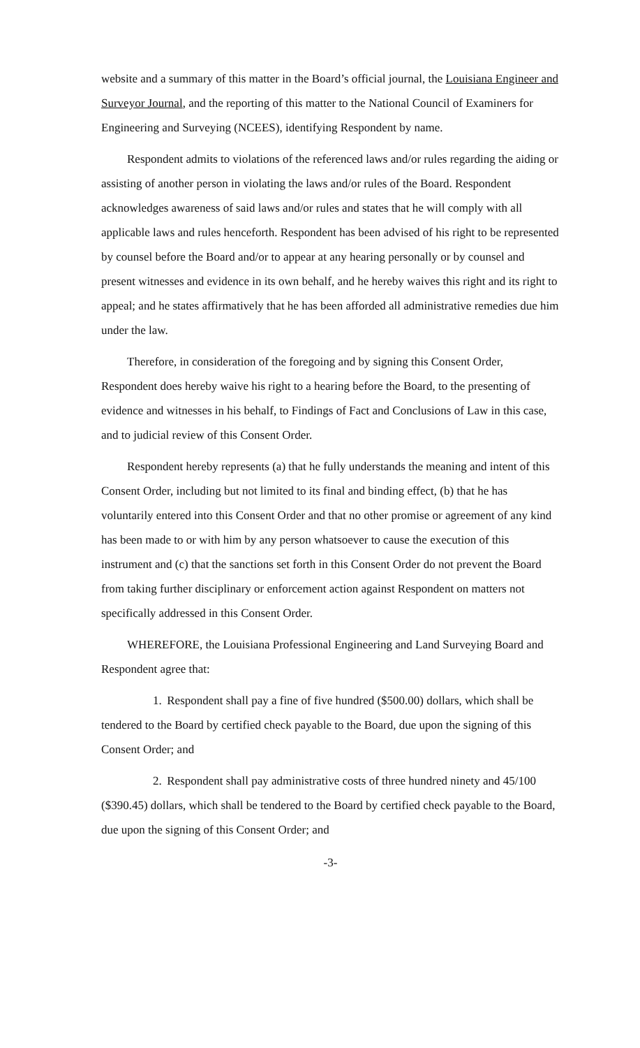website and a summary of this matter in the Board’s official journal, the Louisiana Engineer and Surveyor Journal, and the reporting of this matter to the National Council of Examiners for Engineering and Surveying (NCEES), identifying Respondent by name.
Respondent admits to violations of the referenced laws and/or rules regarding the aiding or assisting of another person in violating the laws and/or rules of the Board. Respondent acknowledges awareness of said laws and/or rules and states that he will comply with all applicable laws and rules henceforth. Respondent has been advised of his right to be represented by counsel before the Board and/or to appear at any hearing personally or by counsel and present witnesses and evidence in its own behalf, and he hereby waives this right and its right to appeal; and he states affirmatively that he has been afforded all administrative remedies due him under the law.
Therefore, in consideration of the foregoing and by signing this Consent Order, Respondent does hereby waive his right to a hearing before the Board, to the presenting of evidence and witnesses in his behalf, to Findings of Fact and Conclusions of Law in this case, and to judicial review of this Consent Order.
Respondent hereby represents (a) that he fully understands the meaning and intent of this Consent Order, including but not limited to its final and binding effect, (b) that he has voluntarily entered into this Consent Order and that no other promise or agreement of any kind has been made to or with him by any person whatsoever to cause the execution of this instrument and (c) that the sanctions set forth in this Consent Order do not prevent the Board from taking further disciplinary or enforcement action against Respondent on matters not specifically addressed in this Consent Order.
WHEREFORE, the Louisiana Professional Engineering and Land Surveying Board and Respondent agree that:
1. Respondent shall pay a fine of five hundred ($500.00) dollars, which shall be tendered to the Board by certified check payable to the Board, due upon the signing of this Consent Order; and
2. Respondent shall pay administrative costs of three hundred ninety and 45/100 ($390.45) dollars, which shall be tendered to the Board by certified check payable to the Board, due upon the signing of this Consent Order; and
-3-